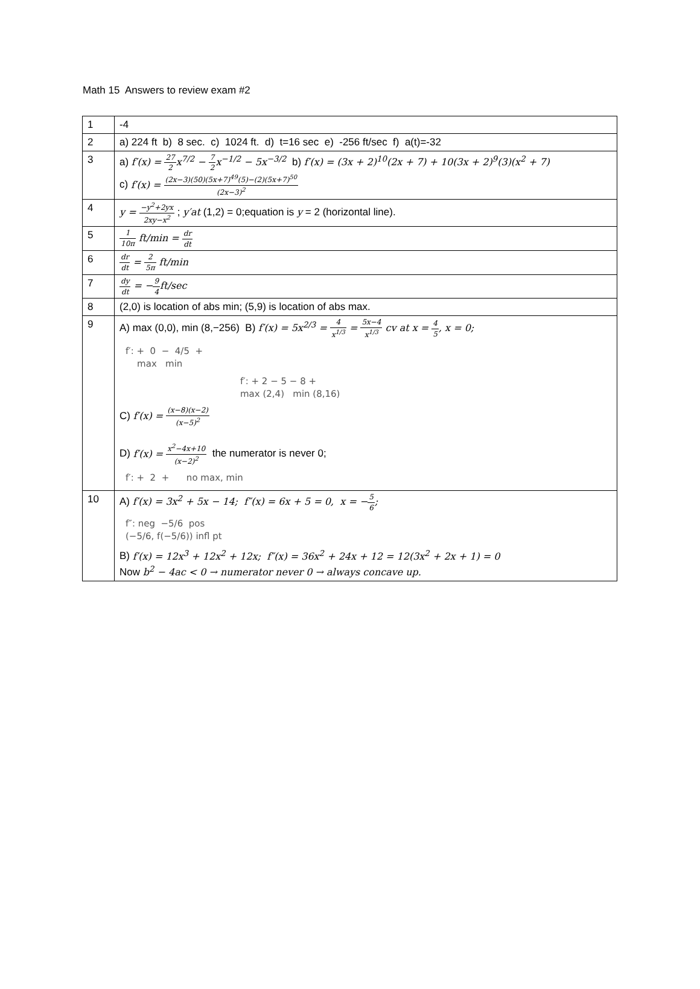Math 15 Answers to review exam #2
| 1 | -4 |
| 2 | a) 224 ft b) 8 sec. c) 1024 ft. d) t=16 sec e) -256 ft/sec f) a(t)=-32 |
| 3 | a) f′(x) = 27 2 x<sup>7/2</sup> − 7 2 x<sup>−1/2</sup> − 5x<sup>−3/2</sup> b) f′(x) = (3x + 2)<sup>10</sup>(2x + 7) + 10(3x + 2)<sup>9</sup>(3)(x<sup>2</sup> + 7) c) f′(x) = (2x−3)(50)(5x+7)<sup>49</sup>(5)−(2)(5x+7)<sup>50</sup> (2x−3)<sup>2</sup> |
| 4 | y = −y<sup>2</sup>+2yx 2xy−x<sup>2</sup> ; y′at (1,2) = 0;equation is y = 2 (horizontal line). |
| 5 | 1 10π ft/min = dr dt |
| 6 | dr dt = 2 5π ft/min |
| 7 | dy dt = − 9 4 ft/sec |
| 8 | (2,0) is location of abs min; (5,9) is location of abs max. |
| 9 | A) max (0,0), min (8,−256) B) f′(x) = 5x<sup>2/3</sup> = 4 x<sup>1/3</sup> = 5x−4 x<sup>1/3</sup> cv at x = 4 5 , x = 0; f′: + 0 − 4/5 + max min f′: + 2 − 5 − 8 + max (2,4) min (8,16) C) f′(x) = (x−8)(x−2) (x−5)<sup>2</sup> D) f′(x) = x<sup>2</sup>−4x+10 (x−2)<sup>2</sup> the numerator is never 0; f′: + 2 + no max, min |
| 10 | A) f′(x) = 3x<sup>2</sup> + 5x − 14; f″(x) = 6x + 5 = 0, x = − 5 6 ; f″: neg −5/6 pos (−5/6, f(−5/6)) infl pt B) f′(x) = 12x<sup>3</sup> + 12x<sup>2</sup> + 12x; f″(x) = 36x<sup>2</sup> + 24x + 12 = 12(3x<sup>2</sup> + 2x + 1) = 0 Now b<sup>2</sup> − 4ac < 0 → numerator never 0 → always concave up. |